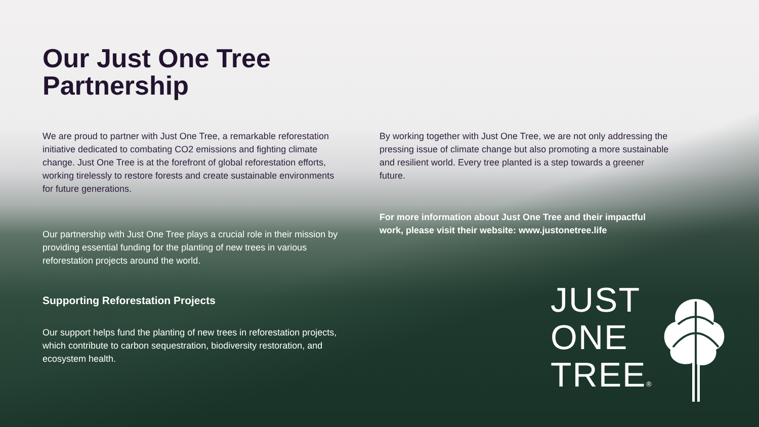Our Just One Tree
Partnership
We are proud to partner with Just One Tree, a remarkable reforestation initiative dedicated to combating CO2 emissions and fighting climate change. Just One Tree is at the forefront of global reforestation efforts, working tirelessly to restore forests and create sustainable environments for future generations.
Our partnership with Just One Tree plays a crucial role in their mission by providing essential funding for the planting of new trees in various reforestation projects around the world.
Supporting Reforestation Projects
Our support helps fund the planting of new trees in reforestation projects, which contribute to carbon sequestration, biodiversity restoration, and ecosystem health.
By working together with Just One Tree, we are not only addressing the pressing issue of climate change but also promoting a more sustainable and resilient world. Every tree planted is a step towards a greener future.
For more information about Just One Tree and their impactful work, please visit their website: www.justonetree.life
JUST
ONE
TREE®